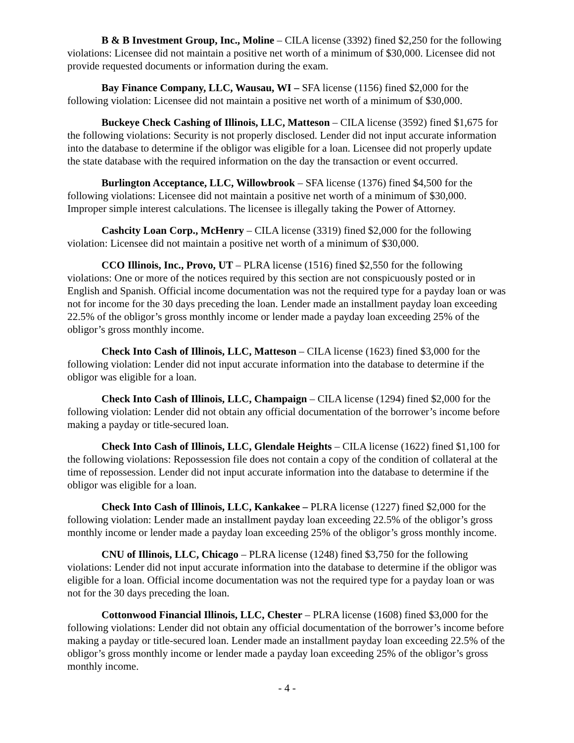B & B Investment Group, Inc., Moline – CILA license (3392) fined $2,250 for the following violations: Licensee did not maintain a positive net worth of a minimum of $30,000. Licensee did not provide requested documents or information during the exam.
Bay Finance Company, LLC, Wausau, WI – SFA license (1156) fined $2,000 for the following violation: Licensee did not maintain a positive net worth of a minimum of $30,000.
Buckeye Check Cashing of Illinois, LLC, Matteson – CILA license (3592) fined $1,675 for the following violations: Security is not properly disclosed. Lender did not input accurate information into the database to determine if the obligor was eligible for a loan. Licensee did not properly update the state database with the required information on the day the transaction or event occurred.
Burlington Acceptance, LLC, Willowbrook – SFA license (1376) fined $4,500 for the following violations: Licensee did not maintain a positive net worth of a minimum of $30,000. Improper simple interest calculations. The licensee is illegally taking the Power of Attorney.
Cashcity Loan Corp., McHenry – CILA license (3319) fined $2,000 for the following violation: Licensee did not maintain a positive net worth of a minimum of $30,000.
CCO Illinois, Inc., Provo, UT – PLRA license (1516) fined $2,550 for the following violations: One or more of the notices required by this section are not conspicuously posted or in English and Spanish. Official income documentation was not the required type for a payday loan or was not for income for the 30 days preceding the loan. Lender made an installment payday loan exceeding 22.5% of the obligor’s gross monthly income or lender made a payday loan exceeding 25% of the obligor’s gross monthly income.
Check Into Cash of Illinois, LLC, Matteson – CILA license (1623) fined $3,000 for the following violation: Lender did not input accurate information into the database to determine if the obligor was eligible for a loan.
Check Into Cash of Illinois, LLC, Champaign – CILA license (1294) fined $2,000 for the following violation: Lender did not obtain any official documentation of the borrower’s income before making a payday or title-secured loan.
Check Into Cash of Illinois, LLC, Glendale Heights – CILA license (1622) fined $1,100 for the following violations: Repossession file does not contain a copy of the condition of collateral at the time of repossession. Lender did not input accurate information into the database to determine if the obligor was eligible for a loan.
Check Into Cash of Illinois, LLC, Kankakee – PLRA license (1227) fined $2,000 for the following violation: Lender made an installment payday loan exceeding 22.5% of the obligor’s gross monthly income or lender made a payday loan exceeding 25% of the obligor’s gross monthly income.
CNU of Illinois, LLC, Chicago – PLRA license (1248) fined $3,750 for the following violations: Lender did not input accurate information into the database to determine if the obligor was eligible for a loan. Official income documentation was not the required type for a payday loan or was not for the 30 days preceding the loan.
Cottonwood Financial Illinois, LLC, Chester – PLRA license (1608) fined $3,000 for the following violations: Lender did not obtain any official documentation of the borrower’s income before making a payday or title-secured loan. Lender made an installment payday loan exceeding 22.5% of the obligor’s gross monthly income or lender made a payday loan exceeding 25% of the obligor’s gross monthly income.
- 4 -